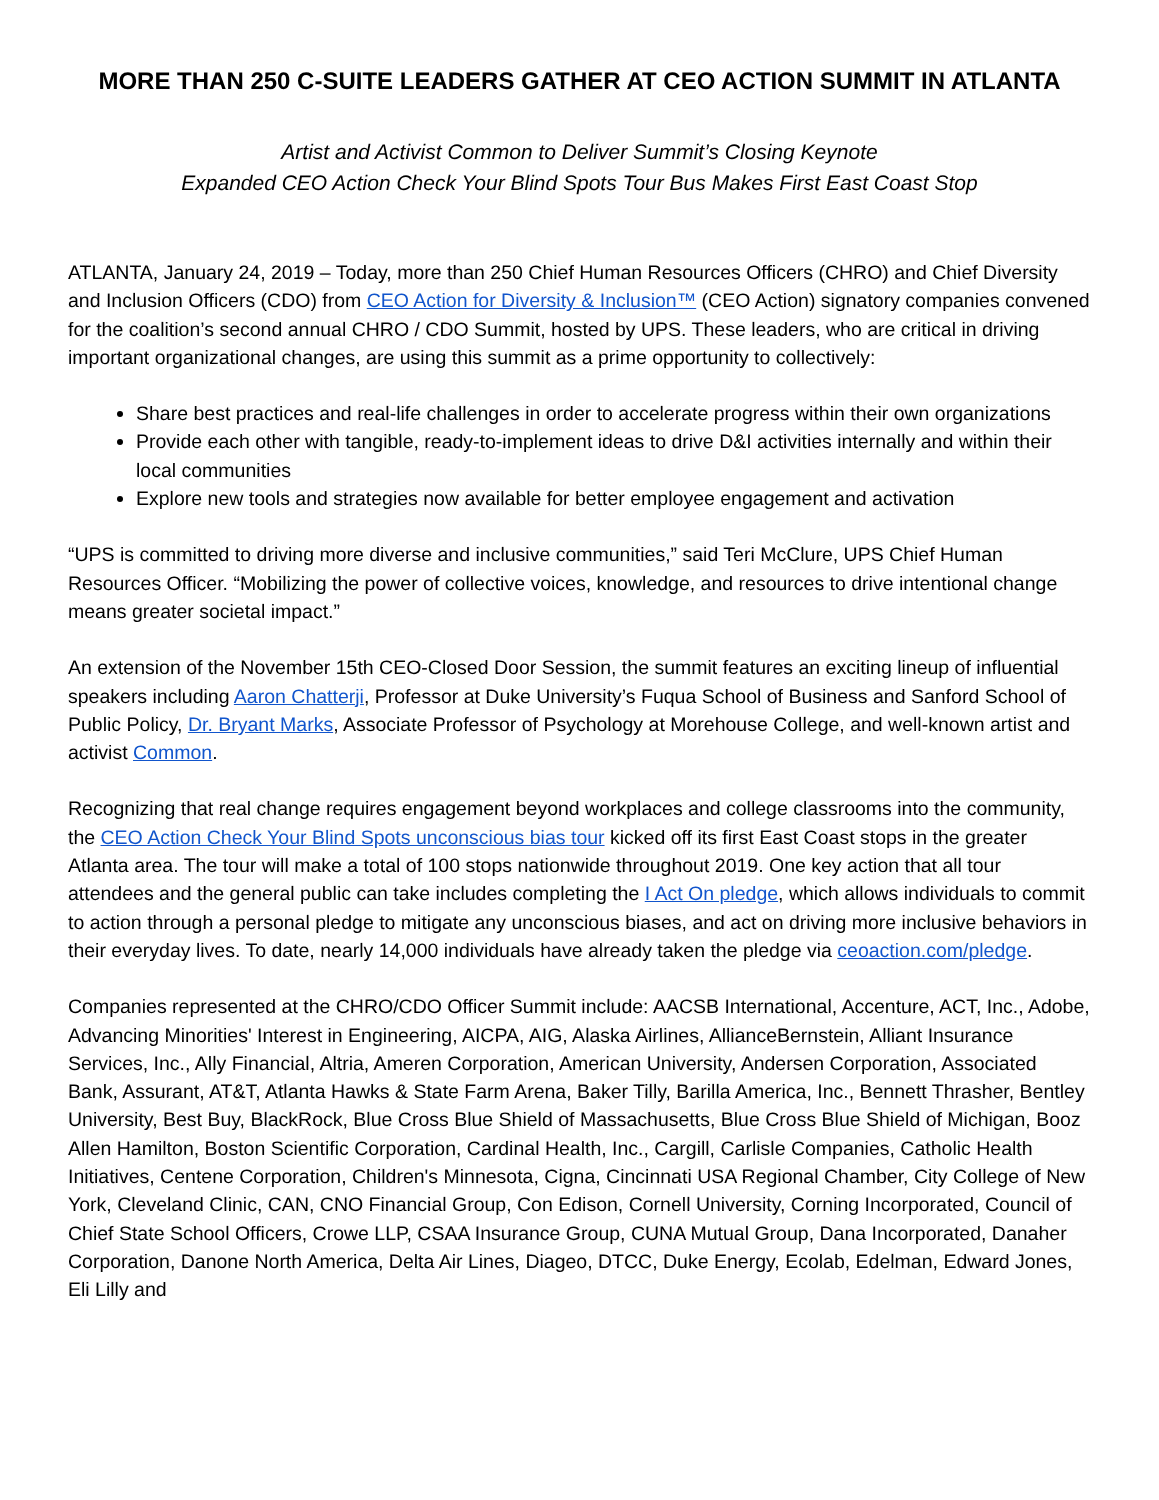MORE THAN 250 C-SUITE LEADERS GATHER AT CEO ACTION SUMMIT IN ATLANTA
Artist and Activist Common to Deliver Summit’s Closing Keynote
Expanded CEO Action Check Your Blind Spots Tour Bus Makes First East Coast Stop
ATLANTA, January 24, 2019 – Today, more than 250 Chief Human Resources Officers (CHRO) and Chief Diversity and Inclusion Officers (CDO) from CEO Action for Diversity & Inclusion™ (CEO Action) signatory companies convened for the coalition’s second annual CHRO / CDO Summit, hosted by UPS. These leaders, who are critical in driving important organizational changes, are using this summit as a prime opportunity to collectively:
Share best practices and real-life challenges in order to accelerate progress within their own organizations
Provide each other with tangible, ready-to-implement ideas to drive D&I activities internally and within their local communities
Explore new tools and strategies now available for better employee engagement and activation
“UPS is committed to driving more diverse and inclusive communities,” said Teri McClure, UPS Chief Human Resources Officer. “Mobilizing the power of collective voices, knowledge, and resources to drive intentional change means greater societal impact.”
An extension of the November 15th CEO-Closed Door Session, the summit features an exciting lineup of influential speakers including Aaron Chatterji, Professor at Duke University’s Fuqua School of Business and Sanford School of Public Policy, Dr. Bryant Marks, Associate Professor of Psychology at Morehouse College, and well-known artist and activist Common.
Recognizing that real change requires engagement beyond workplaces and college classrooms into the community, the CEO Action Check Your Blind Spots unconscious bias tour kicked off its first East Coast stops in the greater Atlanta area. The tour will make a total of 100 stops nationwide throughout 2019. One key action that all tour attendees and the general public can take includes completing the I Act On pledge, which allows individuals to commit to action through a personal pledge to mitigate any unconscious biases, and act on driving more inclusive behaviors in their everyday lives. To date, nearly 14,000 individuals have already taken the pledge via ceoaction.com/pledge.
Companies represented at the CHRO/CDO Officer Summit include: AACSB International, Accenture, ACT, Inc., Adobe, Advancing Minorities' Interest in Engineering, AICPA, AIG, Alaska Airlines, AllianceBernstein, Alliant Insurance Services, Inc., Ally Financial, Altria, Ameren Corporation, American University, Andersen Corporation, Associated Bank, Assurant, AT&T, Atlanta Hawks & State Farm Arena, Baker Tilly, Barilla America, Inc., Bennett Thrasher, Bentley University, Best Buy, BlackRock, Blue Cross Blue Shield of Massachusetts, Blue Cross Blue Shield of Michigan, Booz Allen Hamilton, Boston Scientific Corporation, Cardinal Health, Inc., Cargill, Carlisle Companies, Catholic Health Initiatives, Centene Corporation, Children's Minnesota, Cigna, Cincinnati USA Regional Chamber, City College of New York, Cleveland Clinic, CAN, CNO Financial Group, Con Edison, Cornell University, Corning Incorporated, Council of Chief State School Officers, Crowe LLP, CSAA Insurance Group, CUNA Mutual Group, Dana Incorporated, Danaher Corporation, Danone North America, Delta Air Lines, Diageo, DTCC, Duke Energy, Ecolab, Edelman, Edward Jones, Eli Lilly and